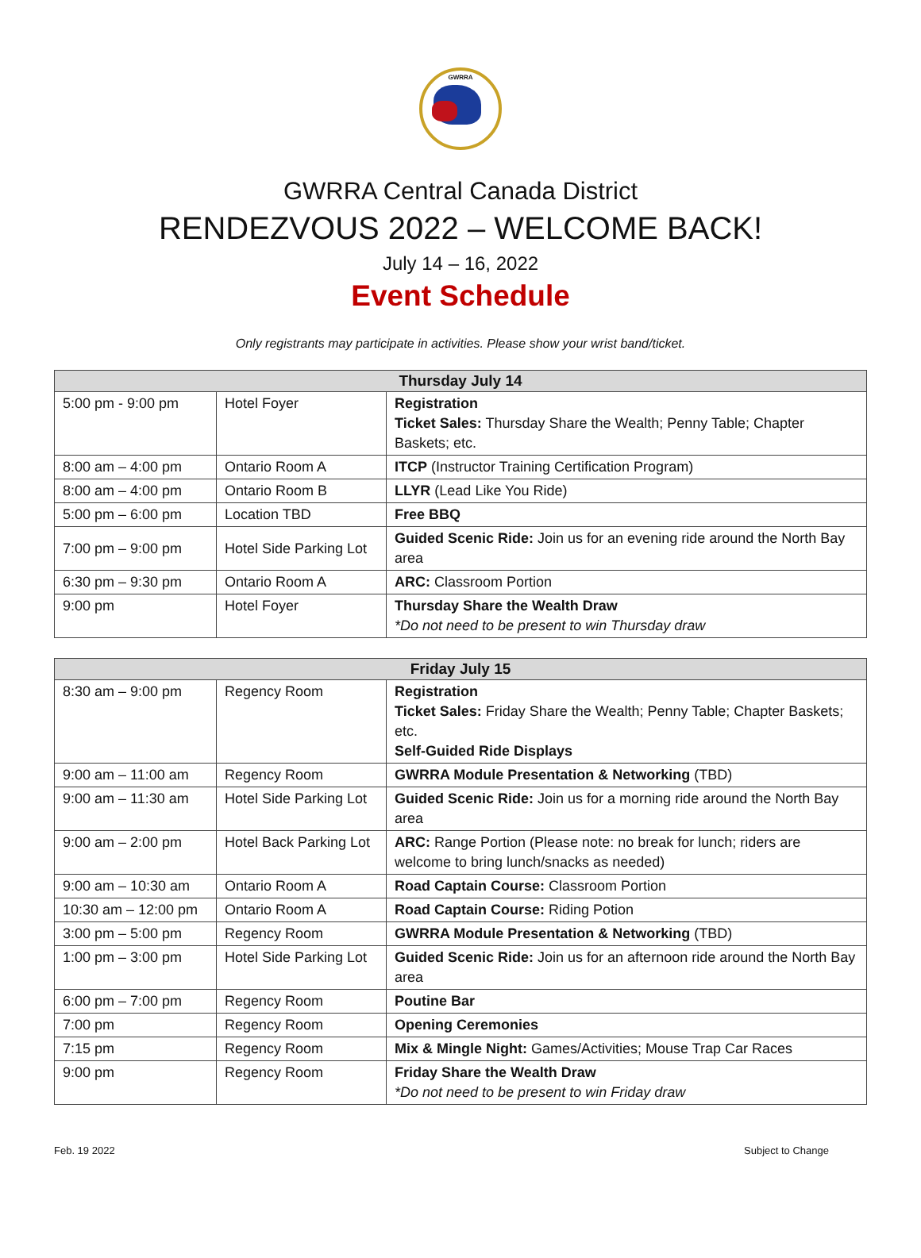GWRRA
GWRRA Central Canada District
RENDEZVOUS 2022 – WELCOME BACK!
July 14 – 16, 2022
Event Schedule
Only registrants may participate in activities. Please show your wrist band/ticket.
| Thursday July 14 | | |
| --- | --- | --- |
| 5:00 pm - 9:00 pm | Hotel Foyer | Registration Ticket Sales: Thursday Share the Wealth; Penny Table; Chapter Baskets; etc. |
| 8:00 am – 4:00 pm | Ontario Room A | ITCP (Instructor Training Certification Program) |
| 8:00 am – 4:00 pm | Ontario Room B | LLYR (Lead Like You Ride) |
| 5:00 pm – 6:00 pm | Location TBD | Free BBQ |
| 7:00 pm – 9:00 pm | Hotel Side Parking Lot | Guided Scenic Ride: Join us for an evening ride around the North Bay area |
| 6:30 pm – 9:30 pm | Ontario Room A | ARC: Classroom Portion |
| 9:00 pm | Hotel Foyer | Thursday Share the Wealth Draw *Do not need to be present to win Thursday draw |
| Friday July 15 | | |
| --- | --- | --- |
| 8:30 am – 9:00 pm | Regency Room | Registration Ticket Sales: Friday Share the Wealth; Penny Table; Chapter Baskets; etc. Self-Guided Ride Displays |
| 9:00 am – 11:00 am | Regency Room | GWRRA Module Presentation & Networking (TBD) |
| 9:00 am – 11:30 am | Hotel Side Parking Lot | Guided Scenic Ride: Join us for a morning ride around the North Bay area |
| 9:00 am – 2:00 pm | Hotel Back Parking Lot | ARC: Range Portion (Please note: no break for lunch; riders are welcome to bring lunch/snacks as needed) |
| 9:00 am – 10:30 am | Ontario Room A | Road Captain Course: Classroom Portion |
| 10:30 am – 12:00 pm | Ontario Room A | Road Captain Course: Riding Potion |
| 3:00 pm – 5:00 pm | Regency Room | GWRRA Module Presentation & Networking (TBD) |
| 1:00 pm – 3:00 pm | Hotel Side Parking Lot | Guided Scenic Ride: Join us for an afternoon ride around the North Bay area |
| 6:00 pm – 7:00 pm | Regency Room | Poutine Bar |
| 7:00 pm | Regency Room | Opening Ceremonies |
| 7:15 pm | Regency Room | Mix & Mingle Night: Games/Activities; Mouse Trap Car Races |
| 9:00 pm | Regency Room | Friday Share the Wealth Draw *Do not need to be present to win Friday draw |
Feb. 19 2022 Subject to Change